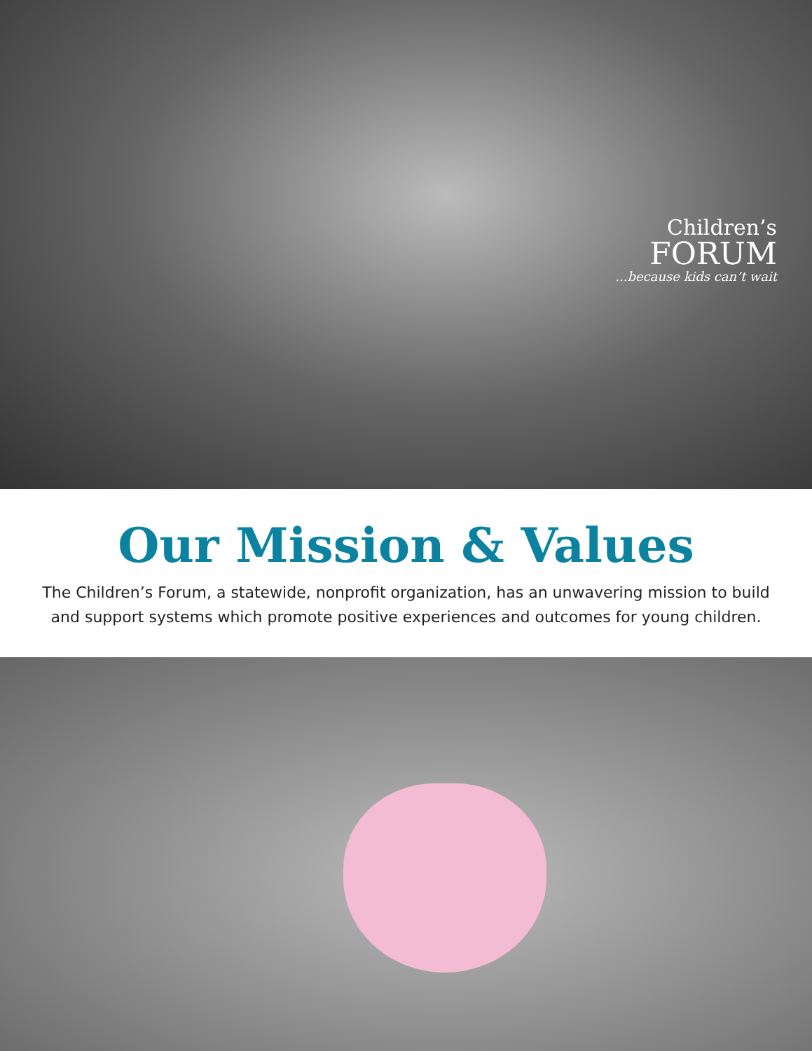Children’s
FORUM
...because kids can’t wait
Our Mission & Values
The Children’s Forum, a statewide, nonprofit organization, has an unwavering mission to build and support systems which promote positive experiences and outcomes for young children.